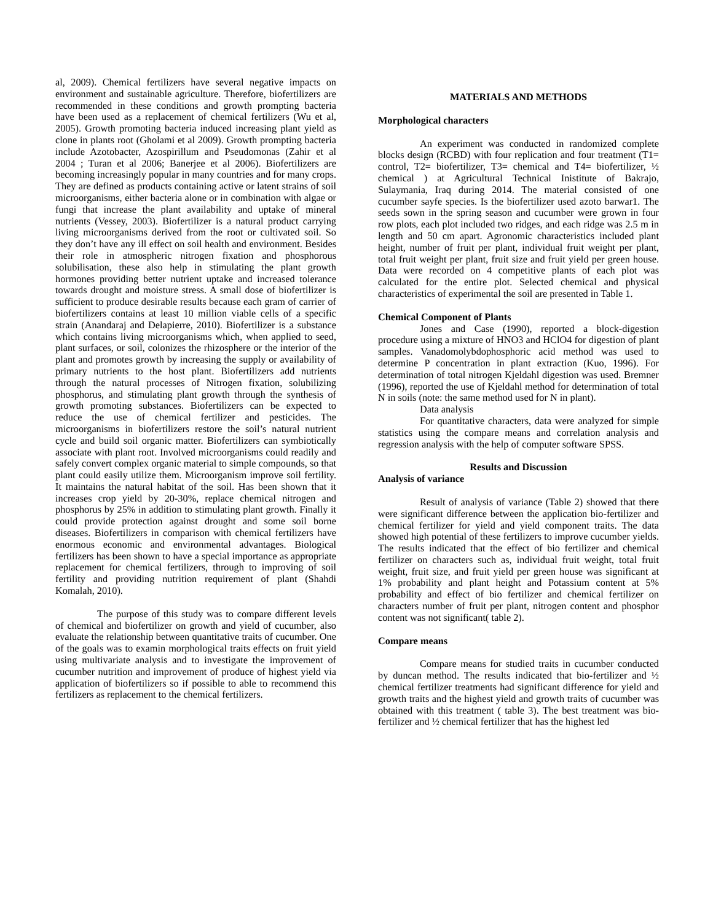al, 2009). Chemical fertilizers have several negative impacts on environment and sustainable agriculture. Therefore, biofertilizers are recommended in these conditions and growth prompting bacteria have been used as a replacement of chemical fertilizers (Wu et al, 2005). Growth promoting bacteria induced increasing plant yield as clone in plants root (Gholami et al 2009). Growth prompting bacteria include Azotobacter, Azospirillum and Pseudomonas (Zahir et al 2004 ; Turan et al 2006; Banerjee et al 2006). Biofertilizers are becoming increasingly popular in many countries and for many crops. They are defined as products containing active or latent strains of soil microorganisms, either bacteria alone or in combination with algae or fungi that increase the plant availability and uptake of mineral nutrients (Vessey, 2003). Biofertilizer is a natural product carrying living microorganisms derived from the root or cultivated soil. So they don’t have any ill effect on soil health and environment. Besides their role in atmospheric nitrogen fixation and phosphorous solubilisation, these also help in stimulating the plant growth hormones providing better nutrient uptake and increased tolerance towards drought and moisture stress. A small dose of biofertilizer is sufficient to produce desirable results because each gram of carrier of biofertilizers contains at least 10 million viable cells of a specific strain (Anandaraj and Delapierre, 2010). Biofertilizer is a substance which contains living microorganisms which, when applied to seed, plant surfaces, or soil, colonizes the rhizosphere or the interior of the plant and promotes growth by increasing the supply or availability of primary nutrients to the host plant. Biofertilizers add nutrients through the natural processes of Nitrogen fixation, solubilizing phosphorus, and stimulating plant growth through the synthesis of growth promoting substances. Biofertilizers can be expected to reduce the use of chemical fertilizer and pesticides. The microorganisms in biofertilizers restore the soil’s natural nutrient cycle and build soil organic matter. Biofertilizers can symbiotically associate with plant root. Involved microorganisms could readily and safely convert complex organic material to simple compounds, so that plant could easily utilize them. Microorganism improve soil fertility. It maintains the natural habitat of the soil. Has been shown that it increases crop yield by 20-30%, replace chemical nitrogen and phosphorus by 25% in addition to stimulating plant growth. Finally it could provide protection against drought and some soil borne diseases. Biofertilizers in comparison with chemical fertilizers have enormous economic and environmental advantages. Biological fertilizers has been shown to have a special importance as appropriate replacement for chemical fertilizers, through to improving of soil fertility and providing nutrition requirement of plant (Shahdi Komalah, 2010).
The purpose of this study was to compare different levels of chemical and biofertilizer on growth and yield of cucumber, also evaluate the relationship between quantitative traits of cucumber. One of the goals was to examin morphological traits effects on fruit yield using multivariate analysis and to investigate the improvement of cucumber nutrition and improvement of produce of highest yield via application of biofertilizers so if possible to able to recommend this fertilizers as replacement to the chemical fertilizers.
MATERIALS AND METHODS
Morphological characters
An experiment was conducted in randomized complete blocks design (RCBD) with four replication and four treatment (T1= control, T2= biofertilizer, T3= chemical and T4= biofertilizer, ½ chemical ) at Agricultural Technical Inistitute of Bakrajo, Sulaymania, Iraq during 2014. The material consisted of one cucumber sayfe species. Is the biofertilizer used azoto barwar1. The seeds sown in the spring season and cucumber were grown in four row plots, each plot included two ridges, and each ridge was 2.5 m in length and 50 cm apart. Agronomic characteristics included plant height, number of fruit per plant, individual fruit weight per plant, total fruit weight per plant, fruit size and fruit yield per green house. Data were recorded on 4 competitive plants of each plot was calculated for the entire plot. Selected chemical and physical characteristics of experimental the soil are presented in Table 1.
Chemical Component of Plants
Jones and Case (1990), reported a block-digestion procedure using a mixture of HNO3 and HClO4 for digestion of plant samples. Vanadomolybdophosphoric acid method was used to determine P concentration in plant extraction (Kuo, 1996). For determination of total nitrogen Kjeldahl digestion was used. Bremner (1996), reported the use of Kjeldahl method for determination of total N in soils (note: the same method used for N in plant).
Data analysis
For quantitative characters, data were analyzed for simple statistics using the compare means and correlation analysis and regression analysis with the help of computer software SPSS.
Results and Discussion
Analysis of variance
Result of analysis of variance (Table 2) showed that there were significant difference between the application bio-fertilizer and chemical fertilizer for yield and yield component traits. The data showed high potential of these fertilizers to improve cucumber yields. The results indicated that the effect of bio fertilizer and chemical fertilizer on characters such as, individual fruit weight, total fruit weight, fruit size, and fruit yield per green house was significant at 1% probability and plant height and Potassium content at 5% probability and effect of bio fertilizer and chemical fertilizer on characters number of fruit per plant, nitrogen content and phosphor content was not significant( table 2).
Compare means
Compare means for studied traits in cucumber conducted by duncan method. The results indicated that bio-fertilizer and ½ chemical fertilizer treatments had significant difference for yield and growth traits and the highest yield and growth traits of cucumber was obtained with this treatment ( table 3). The best treatment was bio-fertilizer and ½ chemical fertilizer that has the highest led